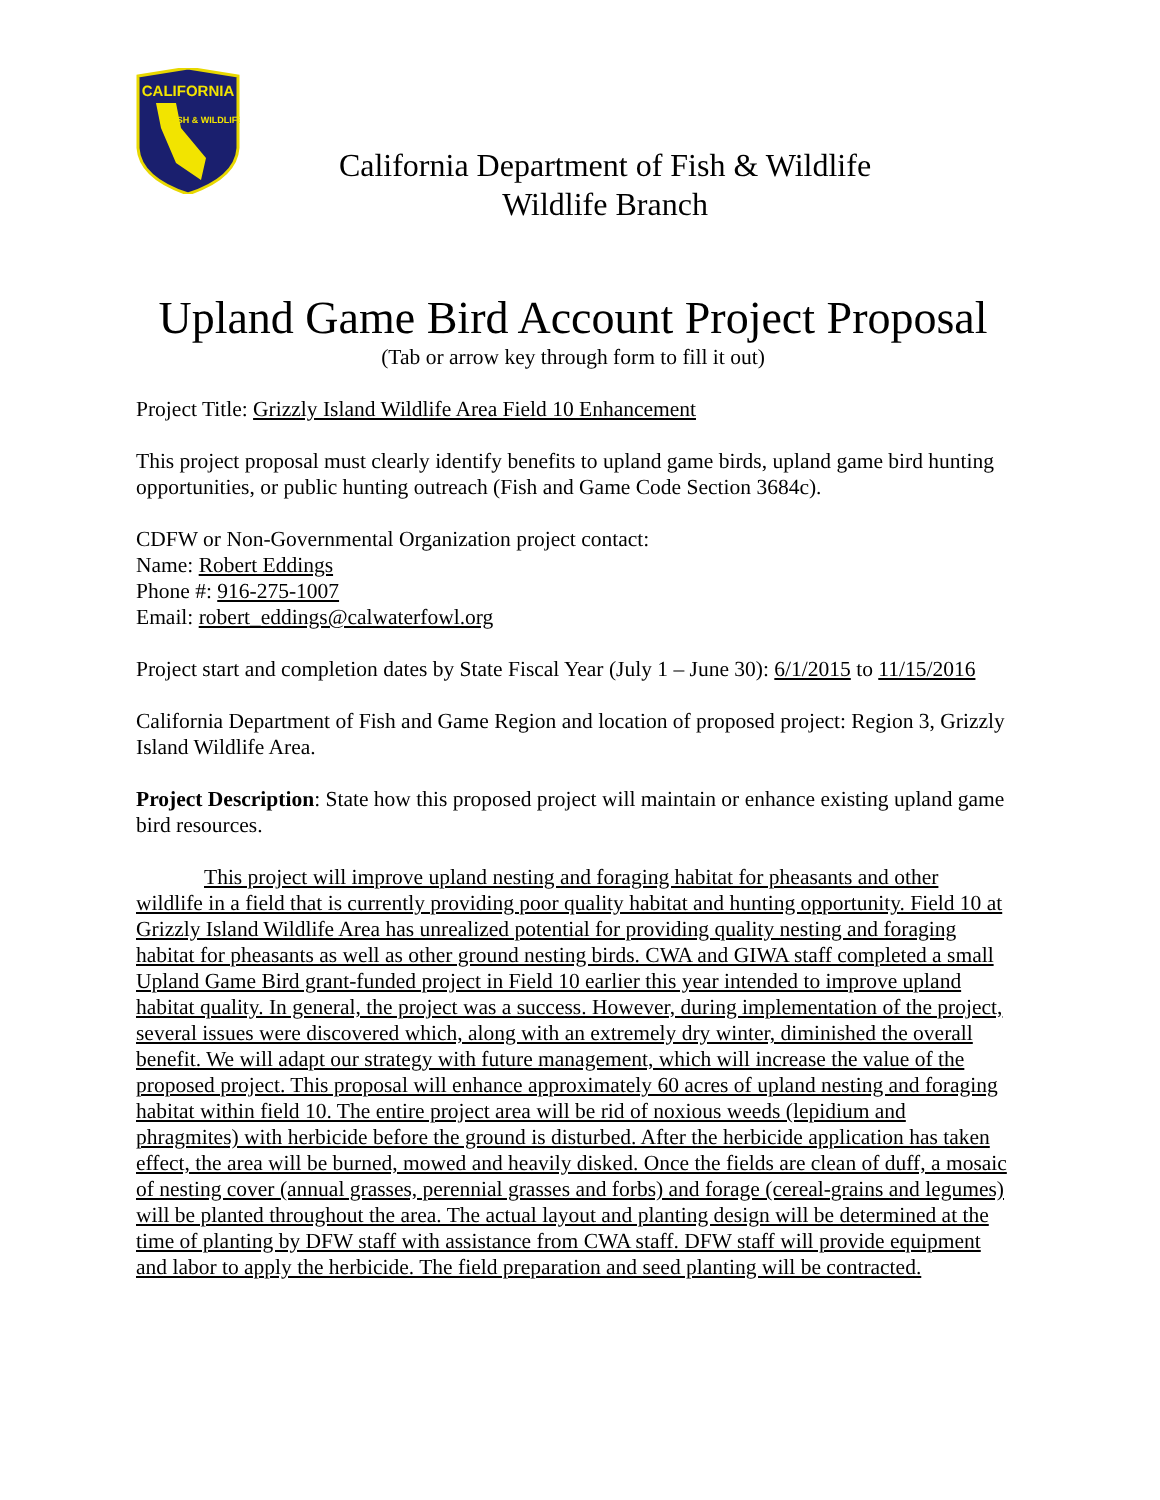CALIFORNIA
FISH & WILDLIFE
California Department of Fish & Wildlife
Wildlife Branch
Upland Game Bird Account Project Proposal
(Tab or arrow key through form to fill it out)
Project Title: Grizzly Island Wildlife Area Field 10 Enhancement
This project proposal must clearly identify benefits to upland game birds, upland game bird hunting opportunities, or public hunting outreach (Fish and Game Code Section 3684c).
CDFW or Non-Governmental Organization project contact:
Name: Robert Eddings
Phone #: 916-275-1007
Email: robert_eddings@calwaterfowl.org
Project start and completion dates by State Fiscal Year (July 1 – June 30): 6/1/2015 to 11/15/2016
California Department of Fish and Game Region and location of proposed project: Region 3, Grizzly Island Wildlife Area.
Project Description: State how this proposed project will maintain or enhance existing upland game bird resources.
This project will improve upland nesting and foraging habitat for pheasants and other wildlife in a field that is currently providing poor quality habitat and hunting opportunity. Field 10 at Grizzly Island Wildlife Area has unrealized potential for providing quality nesting and foraging habitat for pheasants as well as other ground nesting birds. CWA and GIWA staff completed a small Upland Game Bird grant-funded project in Field 10 earlier this year intended to improve upland habitat quality. In general, the project was a success. However, during implementation of the project, several issues were discovered which, along with an extremely dry winter, diminished the overall benefit. We will adapt our strategy with future management, which will increase the value of the proposed project. This proposal will enhance approximately 60 acres of upland nesting and foraging habitat within field 10. The entire project area will be rid of noxious weeds (lepidium and phragmites) with herbicide before the ground is disturbed. After the herbicide application has taken effect, the area will be burned, mowed and heavily disked. Once the fields are clean of duff, a mosaic of nesting cover (annual grasses, perennial grasses and forbs) and forage (cereal-grains and legumes) will be planted throughout the area. The actual layout and planting design will be determined at the time of planting by DFW staff with assistance from CWA staff. DFW staff will provide equipment and labor to apply the herbicide. The field preparation and seed planting will be contracted.